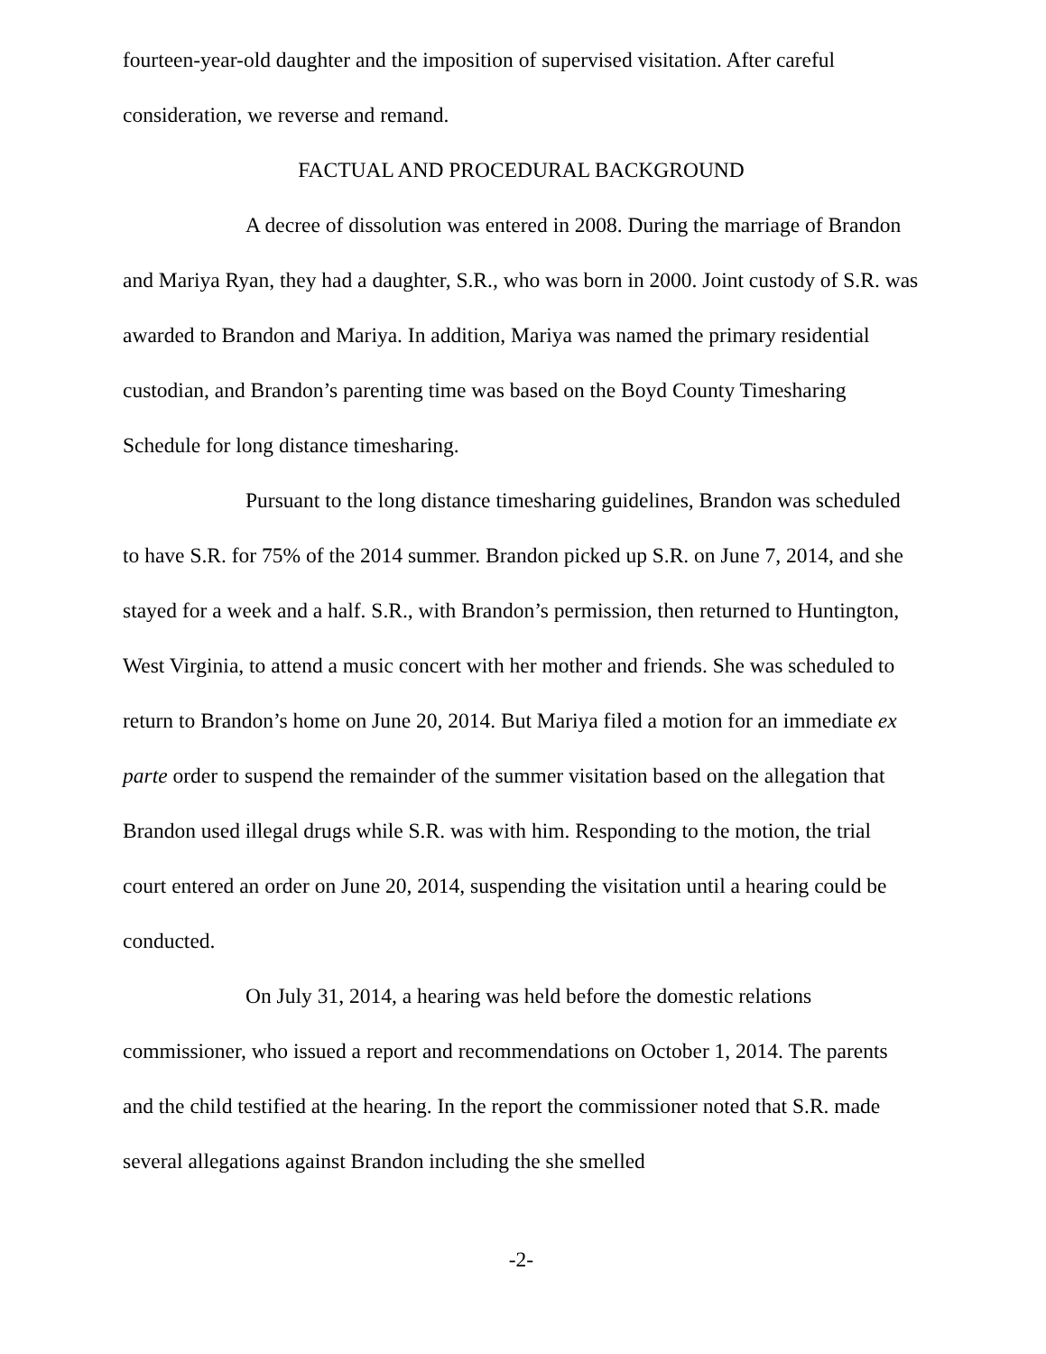fourteen-year-old daughter and the imposition of supervised visitation. After careful consideration, we reverse and remand.
FACTUAL AND PROCEDURAL BACKGROUND
A decree of dissolution was entered in 2008. During the marriage of Brandon and Mariya Ryan, they had a daughter, S.R., who was born in 2000. Joint custody of S.R. was awarded to Brandon and Mariya. In addition, Mariya was named the primary residential custodian, and Brandon’s parenting time was based on the Boyd County Timesharing Schedule for long distance timesharing.
Pursuant to the long distance timesharing guidelines, Brandon was scheduled to have S.R. for 75% of the 2014 summer. Brandon picked up S.R. on June 7, 2014, and she stayed for a week and a half. S.R., with Brandon’s permission, then returned to Huntington, West Virginia, to attend a music concert with her mother and friends. She was scheduled to return to Brandon’s home on June 20, 2014. But Mariya filed a motion for an immediate ex parte order to suspend the remainder of the summer visitation based on the allegation that Brandon used illegal drugs while S.R. was with him. Responding to the motion, the trial court entered an order on June 20, 2014, suspending the visitation until a hearing could be conducted.
On July 31, 2014, a hearing was held before the domestic relations commissioner, who issued a report and recommendations on October 1, 2014. The parents and the child testified at the hearing. In the report the commissioner noted that S.R. made several allegations against Brandon including the she smelled
-2-